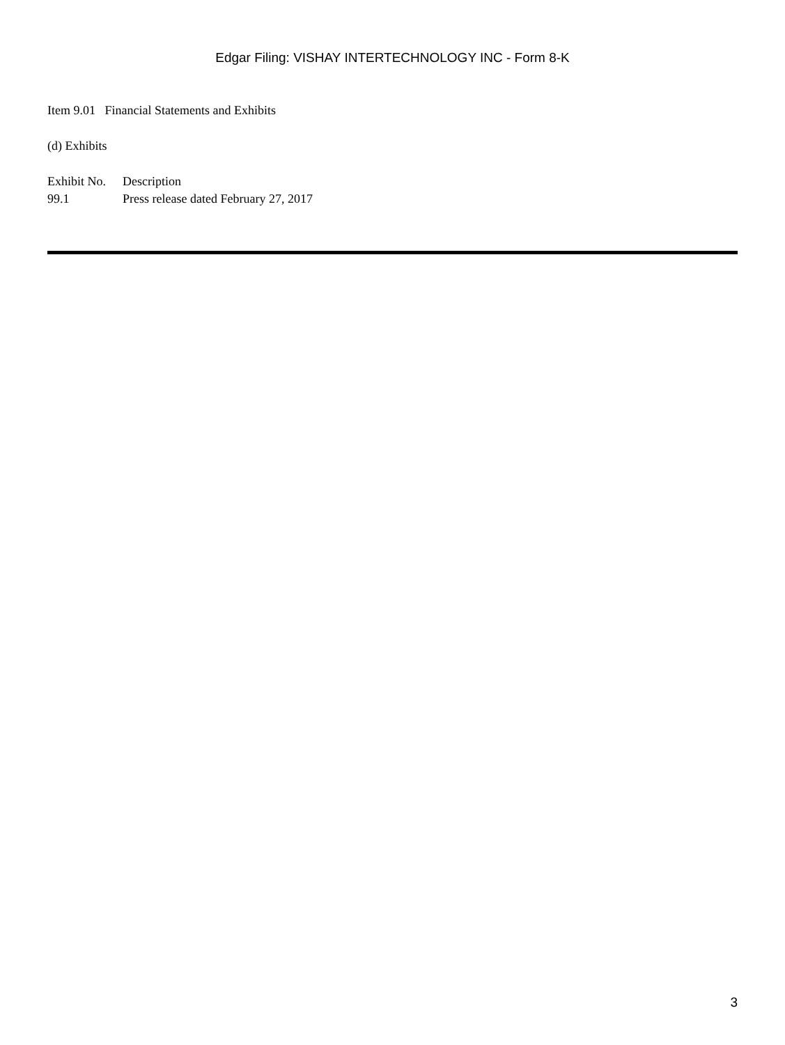Edgar Filing: VISHAY INTERTECHNOLOGY INC - Form 8-K
Item 9.01 Financial Statements and Exhibits
(d) Exhibits
| Exhibit No. | Description |
| 99.1 | Press release dated February 27, 2017 |
3